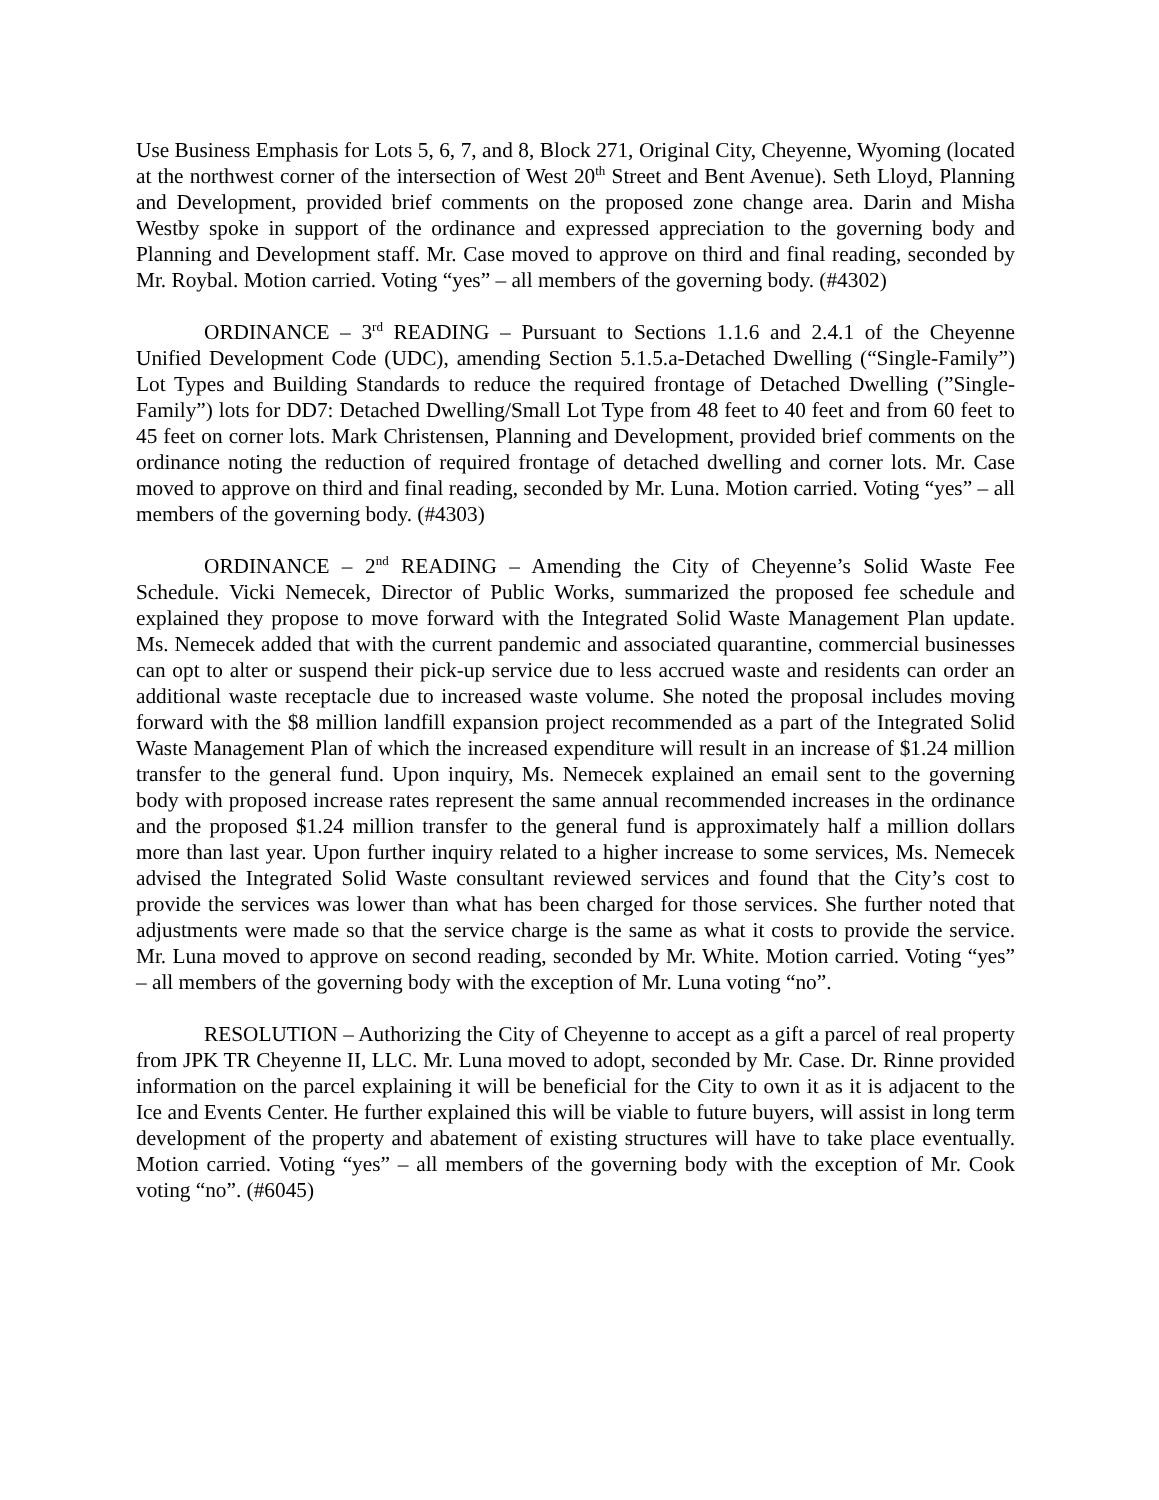Use Business Emphasis for Lots 5, 6, 7, and 8, Block 271, Original City, Cheyenne, Wyoming (located at the northwest corner of the intersection of West 20<sup>th</sup> Street and Bent Avenue). Seth Lloyd, Planning and Development, provided brief comments on the proposed zone change area. Darin and Misha Westby spoke in support of the ordinance and expressed appreciation to the governing body and Planning and Development staff. Mr. Case moved to approve on third and final reading, seconded by Mr. Roybal. Motion carried. Voting “yes” – all members of the governing body. (#4302)
ORDINANCE – 3<sup>rd</sup> READING – Pursuant to Sections 1.1.6 and 2.4.1 of the Cheyenne Unified Development Code (UDC), amending Section 5.1.5.a-Detached Dwelling (“Single-Family”) Lot Types and Building Standards to reduce the required frontage of Detached Dwelling (”Single-Family”) lots for DD7: Detached Dwelling/Small Lot Type from 48 feet to 40 feet and from 60 feet to 45 feet on corner lots. Mark Christensen, Planning and Development, provided brief comments on the ordinance noting the reduction of required frontage of detached dwelling and corner lots. Mr. Case moved to approve on third and final reading, seconded by Mr. Luna. Motion carried. Voting “yes” – all members of the governing body. (#4303)
ORDINANCE – 2<sup>nd</sup> READING – Amending the City of Cheyenne’s Solid Waste Fee Schedule. Vicki Nemecek, Director of Public Works, summarized the proposed fee schedule and explained they propose to move forward with the Integrated Solid Waste Management Plan update. Ms. Nemecek added that with the current pandemic and associated quarantine, commercial businesses can opt to alter or suspend their pick-up service due to less accrued waste and residents can order an additional waste receptacle due to increased waste volume. She noted the proposal includes moving forward with the $8 million landfill expansion project recommended as a part of the Integrated Solid Waste Management Plan of which the increased expenditure will result in an increase of $1.24 million transfer to the general fund. Upon inquiry, Ms. Nemecek explained an email sent to the governing body with proposed increase rates represent the same annual recommended increases in the ordinance and the proposed $1.24 million transfer to the general fund is approximately half a million dollars more than last year. Upon further inquiry related to a higher increase to some services, Ms. Nemecek advised the Integrated Solid Waste consultant reviewed services and found that the City’s cost to provide the services was lower than what has been charged for those services. She further noted that adjustments were made so that the service charge is the same as what it costs to provide the service. Mr. Luna moved to approve on second reading, seconded by Mr. White. Motion carried. Voting “yes” – all members of the governing body with the exception of Mr. Luna voting “no”.
RESOLUTION – Authorizing the City of Cheyenne to accept as a gift a parcel of real property from JPK TR Cheyenne II, LLC. Mr. Luna moved to adopt, seconded by Mr. Case. Dr. Rinne provided information on the parcel explaining it will be beneficial for the City to own it as it is adjacent to the Ice and Events Center. He further explained this will be viable to future buyers, will assist in long term development of the property and abatement of existing structures will have to take place eventually. Motion carried. Voting “yes” – all members of the governing body with the exception of Mr. Cook voting “no”. (#6045)